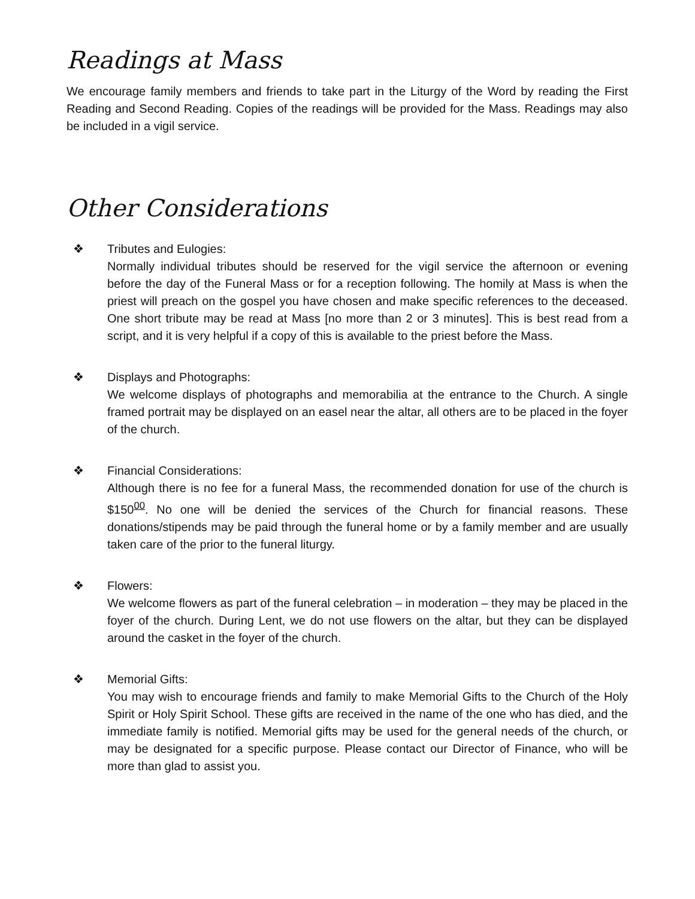Readings at Mass
We encourage family members and friends to take part in the Liturgy of the Word by reading the First Reading and Second Reading. Copies of the readings will be provided for the Mass. Readings may also be included in a vigil service.
Other Considerations
❖ Tributes and Eulogies:
Normally individual tributes should be reserved for the vigil service the afternoon or evening before the day of the Funeral Mass or for a reception following. The homily at Mass is when the priest will preach on the gospel you have chosen and make specific references to the deceased. One short tribute may be read at Mass [no more than 2 or 3 minutes]. This is best read from a script, and it is very helpful if a copy of this is available to the priest before the Mass.
❖ Displays and Photographs:
We welcome displays of photographs and memorabilia at the entrance to the Church. A single framed portrait may be displayed on an easel near the altar, all others are to be placed in the foyer of the church.
❖ Financial Considerations:
Although there is no fee for a funeral Mass, the recommended donation for use of the church is $150<sup>00</sup>. No one will be denied the services of the Church for financial reasons. These donations/stipends may be paid through the funeral home or by a family member and are usually taken care of the prior to the funeral liturgy.
❖ Flowers:
We welcome flowers as part of the funeral celebration – in moderation – they may be placed in the foyer of the church. During Lent, we do not use flowers on the altar, but they can be displayed around the casket in the foyer of the church.
❖ Memorial Gifts:
You may wish to encourage friends and family to make Memorial Gifts to the Church of the Holy Spirit or Holy Spirit School. These gifts are received in the name of the one who has died, and the immediate family is notified. Memorial gifts may be used for the general needs of the church, or may be designated for a specific purpose. Please contact our Director of Finance, who will be more than glad to assist you.